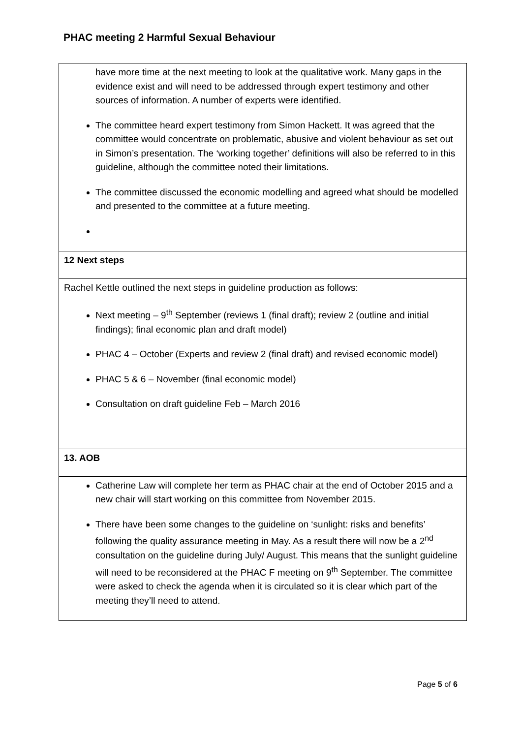PHAC meeting 2 Harmful Sexual Behaviour
| have more time at the next meeting to look at the qualitative work. Many gaps in the evidence exist and will need to be addressed through expert testimony and other sources of information. A number of experts were identified. The committee heard expert testimony from Simon Hackett. It was agreed that the committee would concentrate on problematic, abusive and violent behaviour as set out in Simon’s presentation. The ‘working together’ definitions will also be referred to in this guideline, although the committee noted their limitations. The committee discussed the economic modelling and agreed what should be modelled and presented to the committee at a future meeting. |
| 12 Next steps |
| Rachel Kettle outlined the next steps in guideline production as follows: Next meeting – 9<sup>th</sup> September (reviews 1 (final draft); review 2 (outline and initial findings); final economic plan and draft model) PHAC 4 – October (Experts and review 2 (final draft) and revised economic model) PHAC 5 & 6 – November (final economic model) Consultation on draft guideline Feb – March 2016 |
| 13. AOB |
| Catherine Law will complete her term as PHAC chair at the end of October 2015 and a new chair will start working on this committee from November 2015. There have been some changes to the guideline on ‘sunlight: risks and benefits’ following the quality assurance meeting in May. As a result there will now be a 2<sup>nd</sup> consultation on the guideline during July/ August. This means that the sunlight guideline will need to be reconsidered at the PHAC F meeting on 9<sup>th</sup> September. The committee were asked to check the agenda when it is circulated so it is clear which part of the meeting they’ll need to attend. |
Page 5 of 6